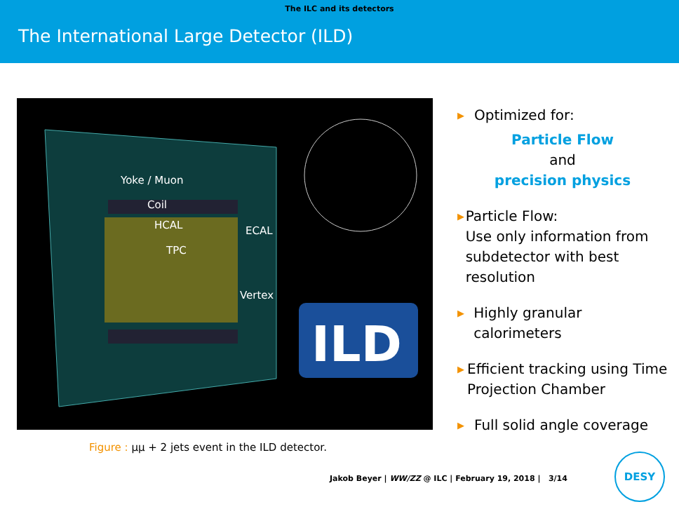The ILC and its detectors
The International Large Detector (ILD)
ILD
Yoke / Muon
Coil
HCAL ECAL
TPC
Vertex
Figure : μμ + 2 jets event in the ILD detector.
▶ Optimized for:
Particle Flow
and
precision physics
▶ Particle Flow:
Use only information from subdetector with best resolution
▶ Highly granular calorimeters
▶ Efficient tracking using Time Projection Chamber
▶ Full solid angle coverage
Jakob Beyer | WW/ZZ @ ILC | February 19, 2018 | 3/14
DESY